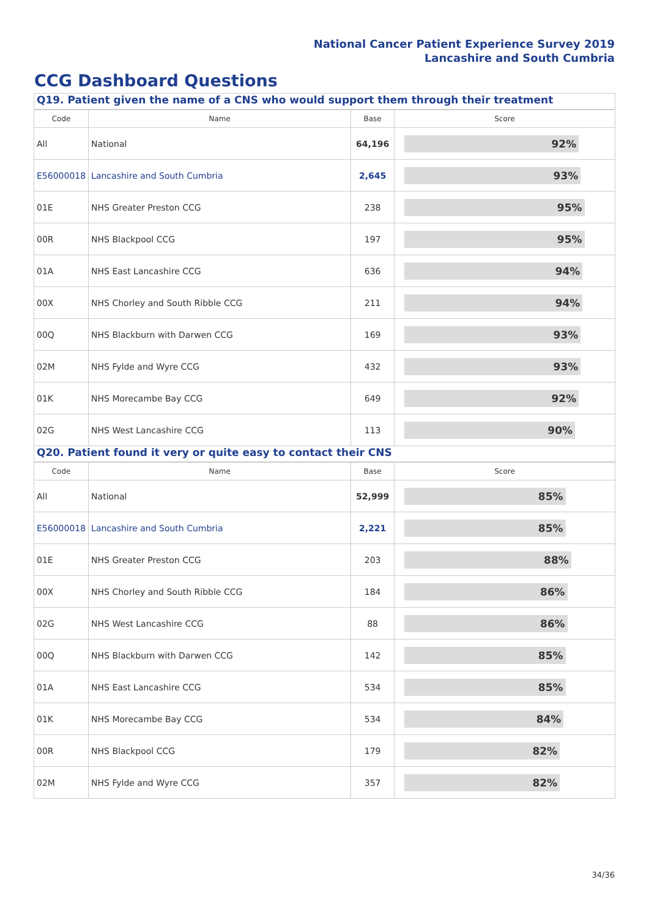National Cancer Patient Experience Survey 2019
Lancashire and South Cumbria
CCG Dashboard Questions
Q19. Patient given the name of a CNS who would support them through their treatment
| Code | Name | Base | Score |
| --- | --- | --- | --- |
| All | National | 64,196 | 92% |
| E56000018 | Lancashire and South Cumbria | 2,645 | 93% |
| 01E | NHS Greater Preston CCG | 238 | 95% |
| 00R | NHS Blackpool CCG | 197 | 95% |
| 01A | NHS East Lancashire CCG | 636 | 94% |
| 00X | NHS Chorley and South Ribble CCG | 211 | 94% |
| 00Q | NHS Blackburn with Darwen CCG | 169 | 93% |
| 02M | NHS Fylde and Wyre CCG | 432 | 93% |
| 01K | NHS Morecambe Bay CCG | 649 | 92% |
| 02G | NHS West Lancashire CCG | 113 | 90% |
Q20. Patient found it very or quite easy to contact their CNS
| Code | Name | Base | Score |
| --- | --- | --- | --- |
| All | National | 52,999 | 85% |
| E56000018 | Lancashire and South Cumbria | 2,221 | 85% |
| 01E | NHS Greater Preston CCG | 203 | 88% |
| 00X | NHS Chorley and South Ribble CCG | 184 | 86% |
| 02G | NHS West Lancashire CCG | 88 | 86% |
| 00Q | NHS Blackburn with Darwen CCG | 142 | 85% |
| 01A | NHS East Lancashire CCG | 534 | 85% |
| 01K | NHS Morecambe Bay CCG | 534 | 84% |
| 00R | NHS Blackpool CCG | 179 | 82% |
| 02M | NHS Fylde and Wyre CCG | 357 | 82% |
34/36